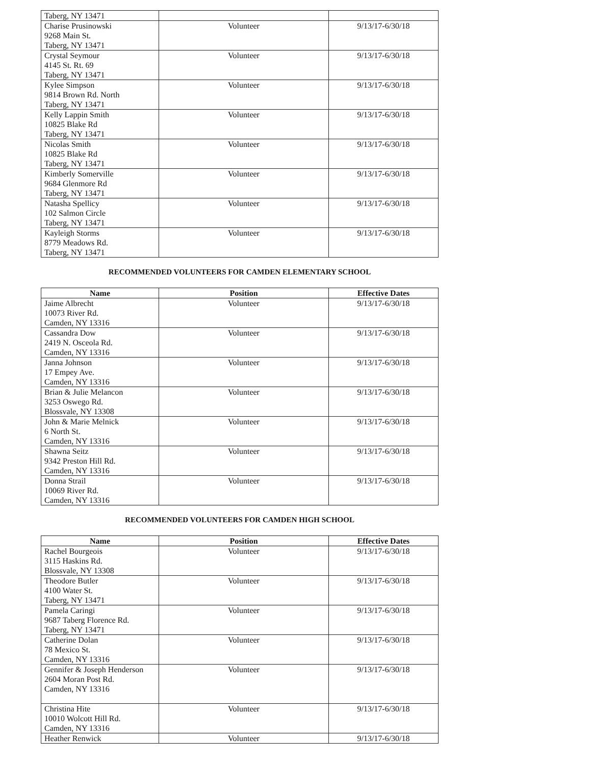| Taberg, NY 13471 | | |
| Charise Prusinowski 9268 Main St. Taberg, NY 13471 | Volunteer | 9/13/17-6/30/18 |
| Crystal Seymour 4145 St. Rt. 69 Taberg, NY 13471 | Volunteer | 9/13/17-6/30/18 |
| Kylee Simpson 9814 Brown Rd. North Taberg, NY 13471 | Volunteer | 9/13/17-6/30/18 |
| Kelly Lappin Smith 10825 Blake Rd Taberg, NY 13471 | Volunteer | 9/13/17-6/30/18 |
| Nicolas Smith 10825 Blake Rd Taberg, NY 13471 | Volunteer | 9/13/17-6/30/18 |
| Kimberly Somerville 9684 Glenmore Rd Taberg, NY 13471 | Volunteer | 9/13/17-6/30/18 |
| Natasha Spellicy 102 Salmon Circle Taberg, NY 13471 | Volunteer | 9/13/17-6/30/18 |
| Kayleigh Storms 8779 Meadows Rd. Taberg, NY 13471 | Volunteer | 9/13/17-6/30/18 |
RECOMMENDED VOLUNTEERS FOR CAMDEN ELEMENTARY SCHOOL
| Name | Position | Effective Dates |
| --- | --- | --- |
| Jaime Albrecht 10073 River Rd. Camden, NY 13316 | Volunteer | 9/13/17-6/30/18 |
| Cassandra Dow 2419 N. Osceola Rd. Camden, NY 13316 | Volunteer | 9/13/17-6/30/18 |
| Janna Johnson 17 Empey Ave. Camden, NY 13316 | Volunteer | 9/13/17-6/30/18 |
| Brian & Julie Melancon 3253 Oswego Rd. Blossvale, NY 13308 | Volunteer | 9/13/17-6/30/18 |
| John & Marie Melnick 6 North St. Camden, NY 13316 | Volunteer | 9/13/17-6/30/18 |
| Shawna Seitz 9342 Preston Hill Rd. Camden, NY 13316 | Volunteer | 9/13/17-6/30/18 |
| Donna Strail 10069 River Rd. Camden, NY 13316 | Volunteer | 9/13/17-6/30/18 |
RECOMMENDED VOLUNTEERS FOR CAMDEN HIGH SCHOOL
| Name | Position | Effective Dates |
| --- | --- | --- |
| Rachel Bourgeois 3115 Haskins Rd. Blossvale, NY 13308 | Volunteer | 9/13/17-6/30/18 |
| Theodore Butler 4100 Water St. Taberg, NY 13471 | Volunteer | 9/13/17-6/30/18 |
| Pamela Caringi 9687 Taberg Florence Rd. Taberg, NY 13471 | Volunteer | 9/13/17-6/30/18 |
| Catherine Dolan 78 Mexico St. Camden, NY 13316 | Volunteer | 9/13/17-6/30/18 |
| Gennifer & Joseph Henderson 2604 Moran Post Rd. Camden, NY 13316 | Volunteer | 9/13/17-6/30/18 |
| Christina Hite 10010 Wolcott Hill Rd. Camden, NY 13316 | Volunteer | 9/13/17-6/30/18 |
| Heather Renwick | Volunteer | 9/13/17-6/30/18 |